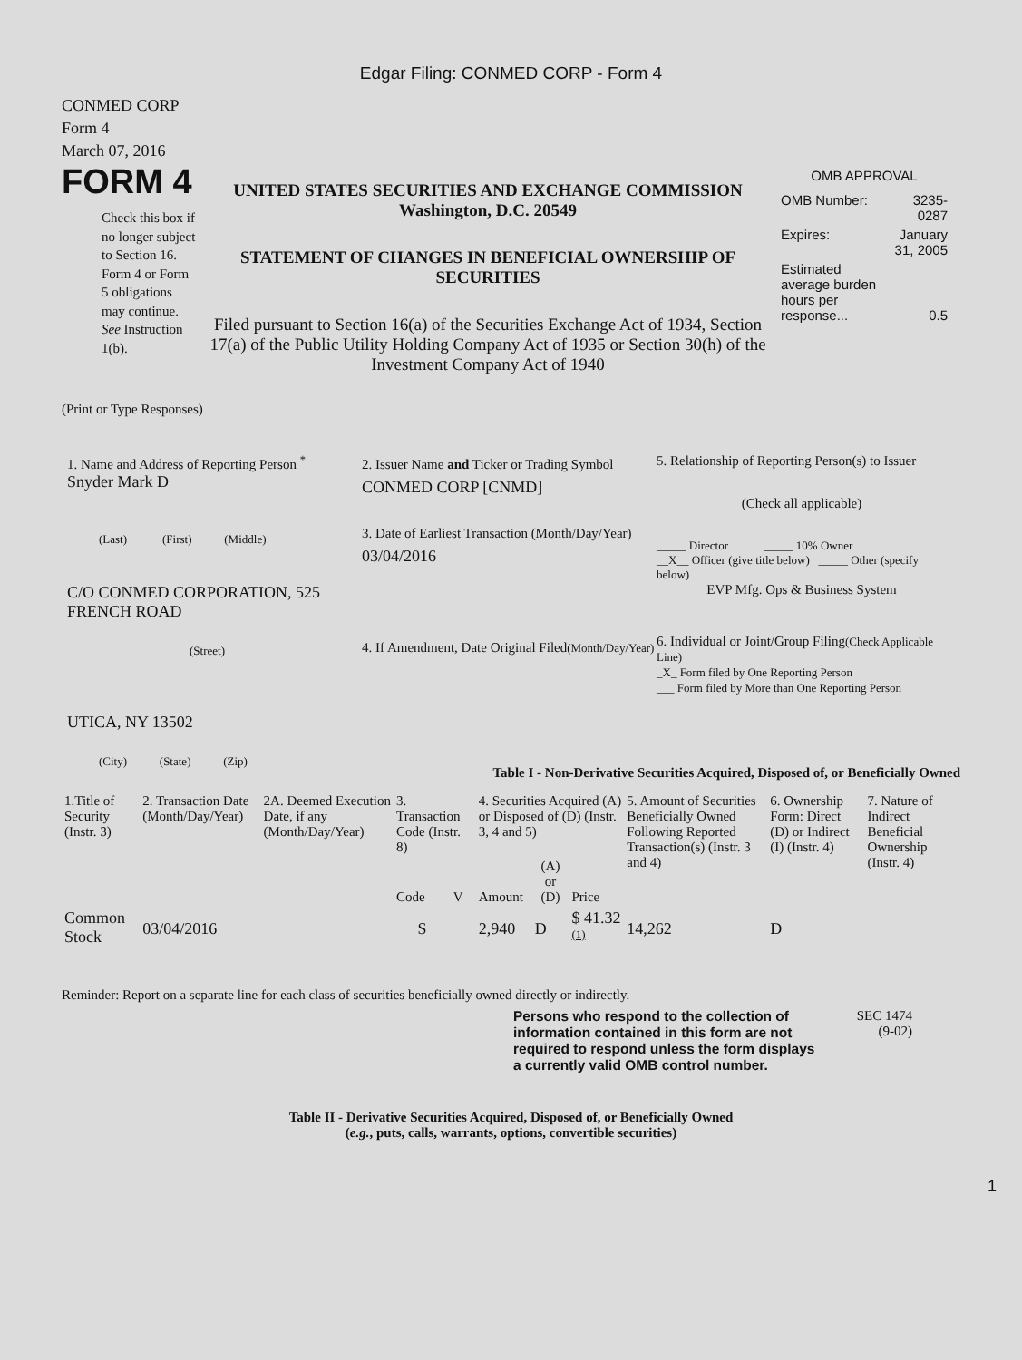Edgar Filing: CONMED CORP - Form 4
CONMED CORP
Form 4
March 07, 2016
FORM 4
Check this box if no longer subject to Section 16. Form 4 or Form 5 obligations may continue. See Instruction 1(b).
UNITED STATES SECURITIES AND EXCHANGE COMMISSION
Washington, D.C. 20549
STATEMENT OF CHANGES IN BENEFICIAL OWNERSHIP OF SECURITIES
Filed pursuant to Section 16(a) of the Securities Exchange Act of 1934, Section 17(a) of the Public Utility Holding Company Act of 1935 or Section 30(h) of the Investment Company Act of 1940
OMB APPROVAL
| OMB Number: | 3235-0287 |
| Expires: | January 31, 2005 |
| Estimated average burden hours per response... | 0.5 |
(Print or Type Responses)
1. Name and Address of Reporting Person <sup>*</sup>
Snyder Mark D
(Last) (First) (Middle)
C/O CONMED CORPORATION, 525 FRENCH ROAD
(Street)
UTICA, NY 13502
(City) (State) (Zip)
2. Issuer Name and Ticker or Trading Symbol
CONMED CORP [CNMD]
3. Date of Earliest Transaction (Month/Day/Year)
03/04/2016
4. If Amendment, Date Original Filed(Month/Day/Year)
5. Relationship of Reporting Person(s) to Issuer
(Check all applicable)
_____ Director _____ 10% Owner
__X__ Officer (give title below) _____ Other (specify below)
EVP Mfg. Ops & Business System
6. Individual or Joint/Group Filing(Check Applicable Line)
_X_ Form filed by One Reporting Person
___ Form filed by More than One Reporting Person
Table I - Non-Derivative Securities Acquired, Disposed of, or Beneficially Owned
| 1.Title of Security (Instr. 3) | 2. Transaction Date (Month/Day/Year) | 2A. Deemed Execution Date, if any (Month/Day/Year) | 3. Transaction Code (Instr. 8) | | 4. Securities Acquired (A) or Disposed of (D) (Instr. 3, 4 and 5) | | | 5. Amount of Securities Beneficially Owned Following Reported Transaction(s) (Instr. 3 and 4) | 6. Ownership Form: Direct (D) or Indirect (I) (Instr. 4) | 7. Nature of Indirect Beneficial Ownership (Instr. 4) |
| --- | --- | --- | --- | --- | --- | --- | --- | --- | --- | --- |
| | | | Code | V | Amount | (A) or (D) | Price | | | |
| Common Stock | 03/04/2016 | | S | | 2,940 | D | $ 41.32 <sup>(1)</sup> | 14,262 | D | |
Reminder: Report on a separate line for each class of securities beneficially owned directly or indirectly.
Persons who respond to the collection of information contained in this form are not required to respond unless the form displays a currently valid OMB control number.
SEC 1474
(9-02)
Table II - Derivative Securities Acquired, Disposed of, or Beneficially Owned
(e.g., puts, calls, warrants, options, convertible securities)
1